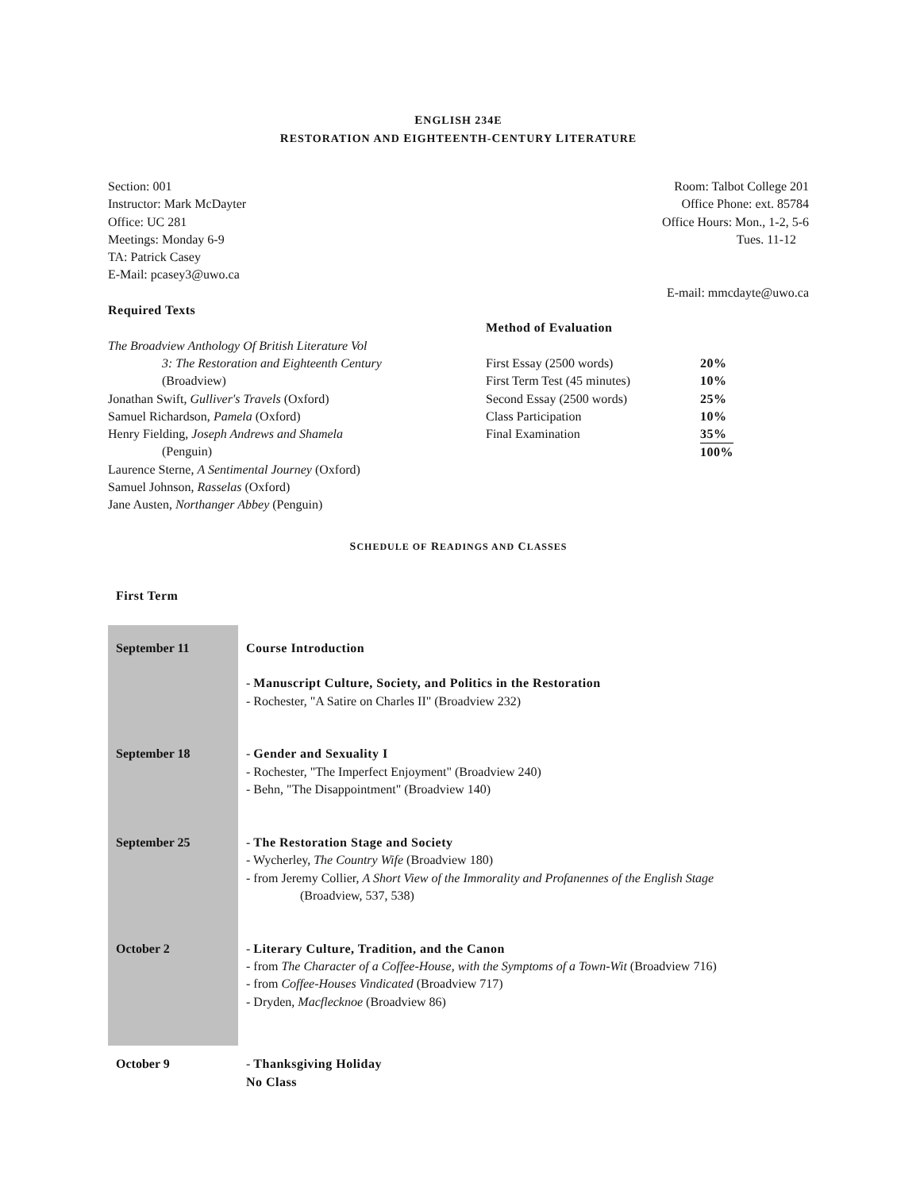ENGLISH 234E
RESTORATION AND EIGHTEENTH-CENTURY LITERATURE
Section: 001
Instructor: Mark McDayter
Office: UC 281
Meetings: Monday 6-9
TA: Patrick Casey
E-Mail: pcasey3@uwo.ca
Room: Talbot College 201
Office Phone: ext. 85784
Office Hours: Mon., 1-2, 5-6
Tues. 11-12
E-mail: mmcdayte@uwo.ca
Required Texts
The Broadview Anthology Of British Literature Vol
3: The Restoration and Eighteenth Century
(Broadview)
Jonathan Swift, Gulliver's Travels (Oxford)
Samuel Richardson, Pamela (Oxford)
Henry Fielding, Joseph Andrews and Shamela
(Penguin)
Laurence Sterne, A Sentimental Journey (Oxford)
Samuel Johnson, Rasselas (Oxford)
Jane Austen, Northanger Abbey (Penguin)
Method of Evaluation
| First Essay (2500 words) | 20% |
| First Term Test (45 minutes) | 10% |
| Second Essay (2500 words) | 25% |
| Class Participation | 10% |
| Final Examination | 35% |
| | 100% |
SCHEDULE OF READINGS AND CLASSES
First Term
| September 11 | Course Introduction - Manuscript Culture, Society, and Politics in the Restoration - Rochester, "A Satire on Charles II" (Broadview 232) |
| September 18 | - Gender and Sexuality I - Rochester, "The Imperfect Enjoyment" (Broadview 240) - Behn, "The Disappointment" (Broadview 140) |
| September 25 | - The Restoration Stage and Society - Wycherley, The Country Wife (Broadview 180) - from Jeremy Collier, A Short View of the Immorality and Profanennes of the English Stage (Broadview, 537, 538) |
| October 2 | - Literary Culture, Tradition, and the Canon - from The Character of a Coffee-House, with the Symptoms of a Town-Wit (Broadview 716) - from Coffee-Houses Vindicated (Broadview 717) - Dryden, Macflecknoe (Broadview 86) |
| October 9 | - Thanksgiving Holiday No Class |